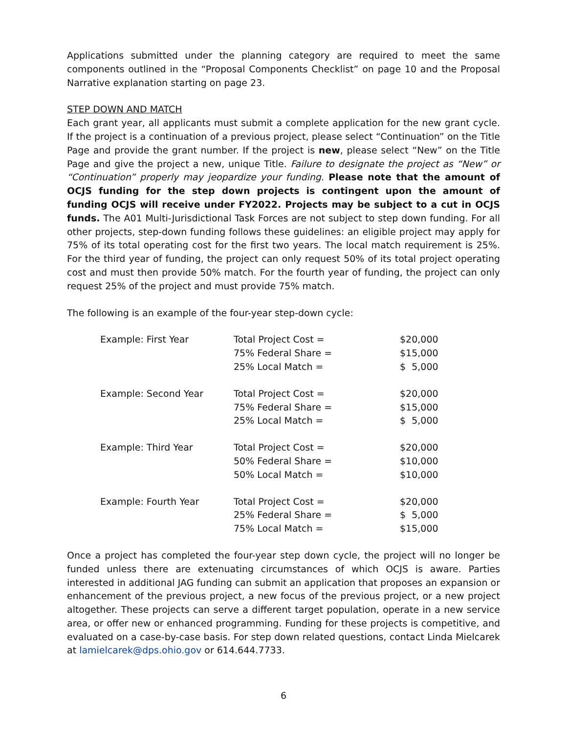Applications submitted under the planning category are required to meet the same components outlined in the “Proposal Components Checklist” on page 10 and the Proposal Narrative explanation starting on page 23.
STEP DOWN AND MATCH
Each grant year, all applicants must submit a complete application for the new grant cycle. If the project is a continuation of a previous project, please select “Continuation” on the Title Page and provide the grant number. If the project is new, please select “New” on the Title Page and give the project a new, unique Title. Failure to designate the project as “New” or “Continuation” properly may jeopardize your funding. Please note that the amount of OCJS funding for the step down projects is contingent upon the amount of funding OCJS will receive under FY2022. Projects may be subject to a cut in OCJS funds. The A01 Multi-Jurisdictional Task Forces are not subject to step down funding. For all other projects, step-down funding follows these guidelines: an eligible project may apply for 75% of its total operating cost for the first two years. The local match requirement is 25%. For the third year of funding, the project can only request 50% of its total project operating cost and must then provide 50% match. For the fourth year of funding, the project can only request 25% of the project and must provide 75% match.
The following is an example of the four-year step-down cycle:
| Example: First Year | Total Project Cost = | $20,000 |
| | 75% Federal Share = | $15,000 |
| | 25% Local Match = | $ 5,000 |
| Example: Second Year | Total Project Cost = | $20,000 |
| | 75% Federal Share = | $15,000 |
| | 25% Local Match = | $ 5,000 |
| Example: Third Year | Total Project Cost = | $20,000 |
| | 50% Federal Share = | $10,000 |
| | 50% Local Match = | $10,000 |
| Example: Fourth Year | Total Project Cost = | $20,000 |
| | 25% Federal Share = | $ 5,000 |
| | 75% Local Match = | $15,000 |
Once a project has completed the four-year step down cycle, the project will no longer be funded unless there are extenuating circumstances of which OCJS is aware. Parties interested in additional JAG funding can submit an application that proposes an expansion or enhancement of the previous project, a new focus of the previous project, or a new project altogether. These projects can serve a different target population, operate in a new service area, or offer new or enhanced programming. Funding for these projects is competitive, and evaluated on a case-by-case basis. For step down related questions, contact Linda Mielcarek at lamielcarek@dps.ohio.gov or 614.644.7733.
6